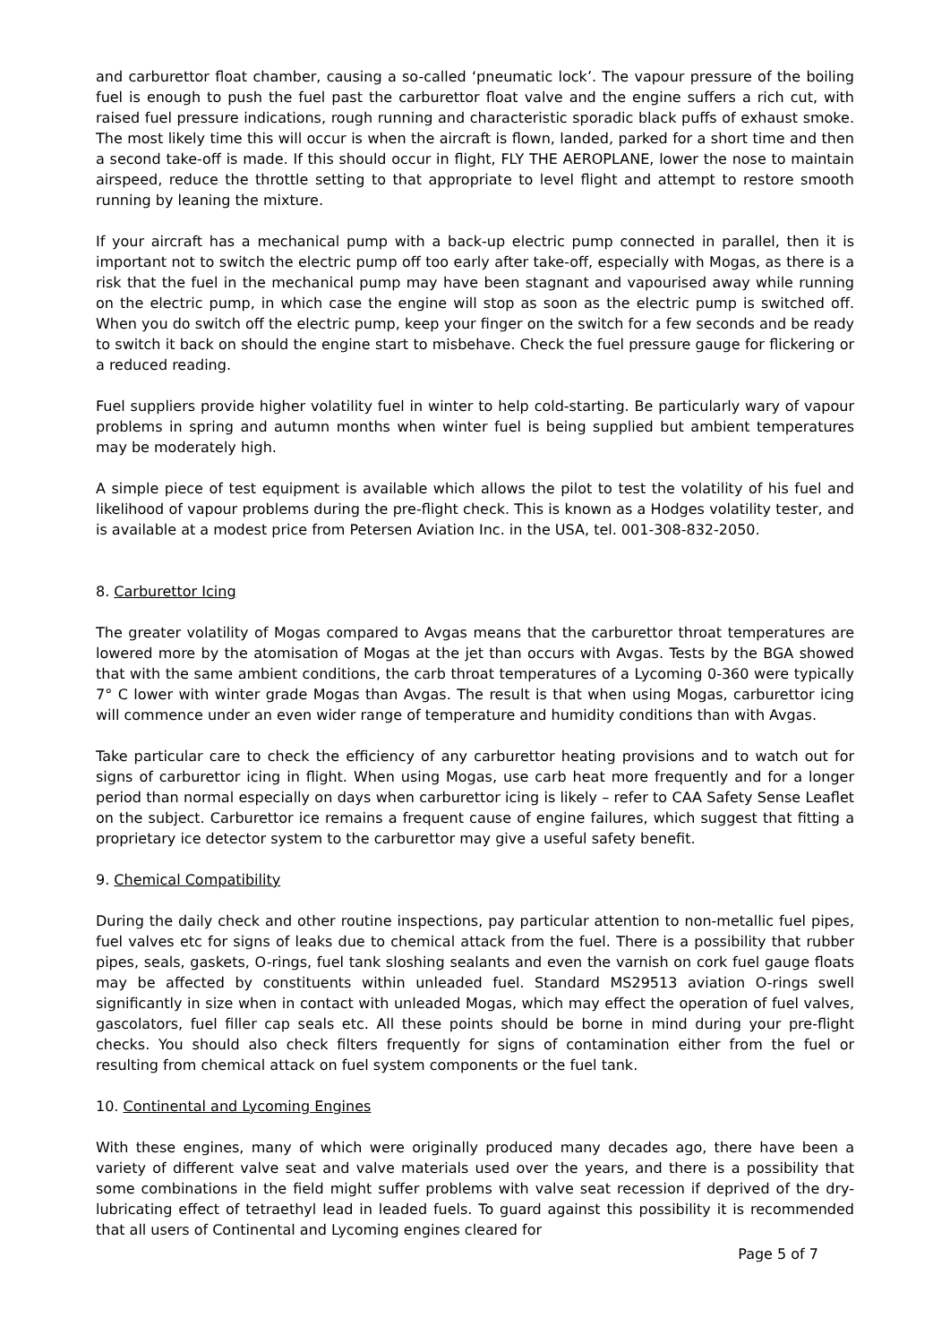and carburettor float chamber, causing a so-called ‘pneumatic lock’. The vapour pressure of the boiling fuel is enough to push the fuel past the carburettor float valve and the engine suffers a rich cut, with raised fuel pressure indications, rough running and characteristic sporadic black puffs of exhaust smoke. The most likely time this will occur is when the aircraft is flown, landed, parked for a short time and then a second take-off is made. If this should occur in flight, FLY THE AEROPLANE, lower the nose to maintain airspeed, reduce the throttle setting to that appropriate to level flight and attempt to restore smooth running by leaning the mixture.
If your aircraft has a mechanical pump with a back-up electric pump connected in parallel, then it is important not to switch the electric pump off too early after take-off, especially with Mogas, as there is a risk that the fuel in the mechanical pump may have been stagnant and vapourised away while running on the electric pump, in which case the engine will stop as soon as the electric pump is switched off. When you do switch off the electric pump, keep your finger on the switch for a few seconds and be ready to switch it back on should the engine start to misbehave. Check the fuel pressure gauge for flickering or a reduced reading.
Fuel suppliers provide higher volatility fuel in winter to help cold-starting. Be particularly wary of vapour problems in spring and autumn months when winter fuel is being supplied but ambient temperatures may be moderately high.
A simple piece of test equipment is available which allows the pilot to test the volatility of his fuel and likelihood of vapour problems during the pre-flight check. This is known as a Hodges volatility tester, and is available at a modest price from Petersen Aviation Inc. in the USA, tel. 001-308-832-2050.
8. Carburettor Icing
The greater volatility of Mogas compared to Avgas means that the carburettor throat temperatures are lowered more by the atomisation of Mogas at the jet than occurs with Avgas. Tests by the BGA showed that with the same ambient conditions, the carb throat temperatures of a Lycoming 0-360 were typically 7° C lower with winter grade Mogas than Avgas. The result is that when using Mogas, carburettor icing will commence under an even wider range of temperature and humidity conditions than with Avgas.
Take particular care to check the efficiency of any carburettor heating provisions and to watch out for signs of carburettor icing in flight. When using Mogas, use carb heat more frequently and for a longer period than normal especially on days when carburettor icing is likely – refer to CAA Safety Sense Leaflet on the subject. Carburettor ice remains a frequent cause of engine failures, which suggest that fitting a proprietary ice detector system to the carburettor may give a useful safety benefit.
9. Chemical Compatibility
During the daily check and other routine inspections, pay particular attention to non-metallic fuel pipes, fuel valves etc for signs of leaks due to chemical attack from the fuel. There is a possibility that rubber pipes, seals, gaskets, O-rings, fuel tank sloshing sealants and even the varnish on cork fuel gauge floats may be affected by constituents within unleaded fuel. Standard MS29513 aviation O-rings swell significantly in size when in contact with unleaded Mogas, which may effect the operation of fuel valves, gascolators, fuel filler cap seals etc. All these points should be borne in mind during your pre-flight checks. You should also check filters frequently for signs of contamination either from the fuel or resulting from chemical attack on fuel system components or the fuel tank.
10. Continental and Lycoming Engines
With these engines, many of which were originally produced many decades ago, there have been a variety of different valve seat and valve materials used over the years, and there is a possibility that some combinations in the field might suffer problems with valve seat recession if deprived of the dry-lubricating effect of tetraethyl lead in leaded fuels. To guard against this possibility it is recommended that all users of Continental and Lycoming engines cleared for
Page 5 of 7